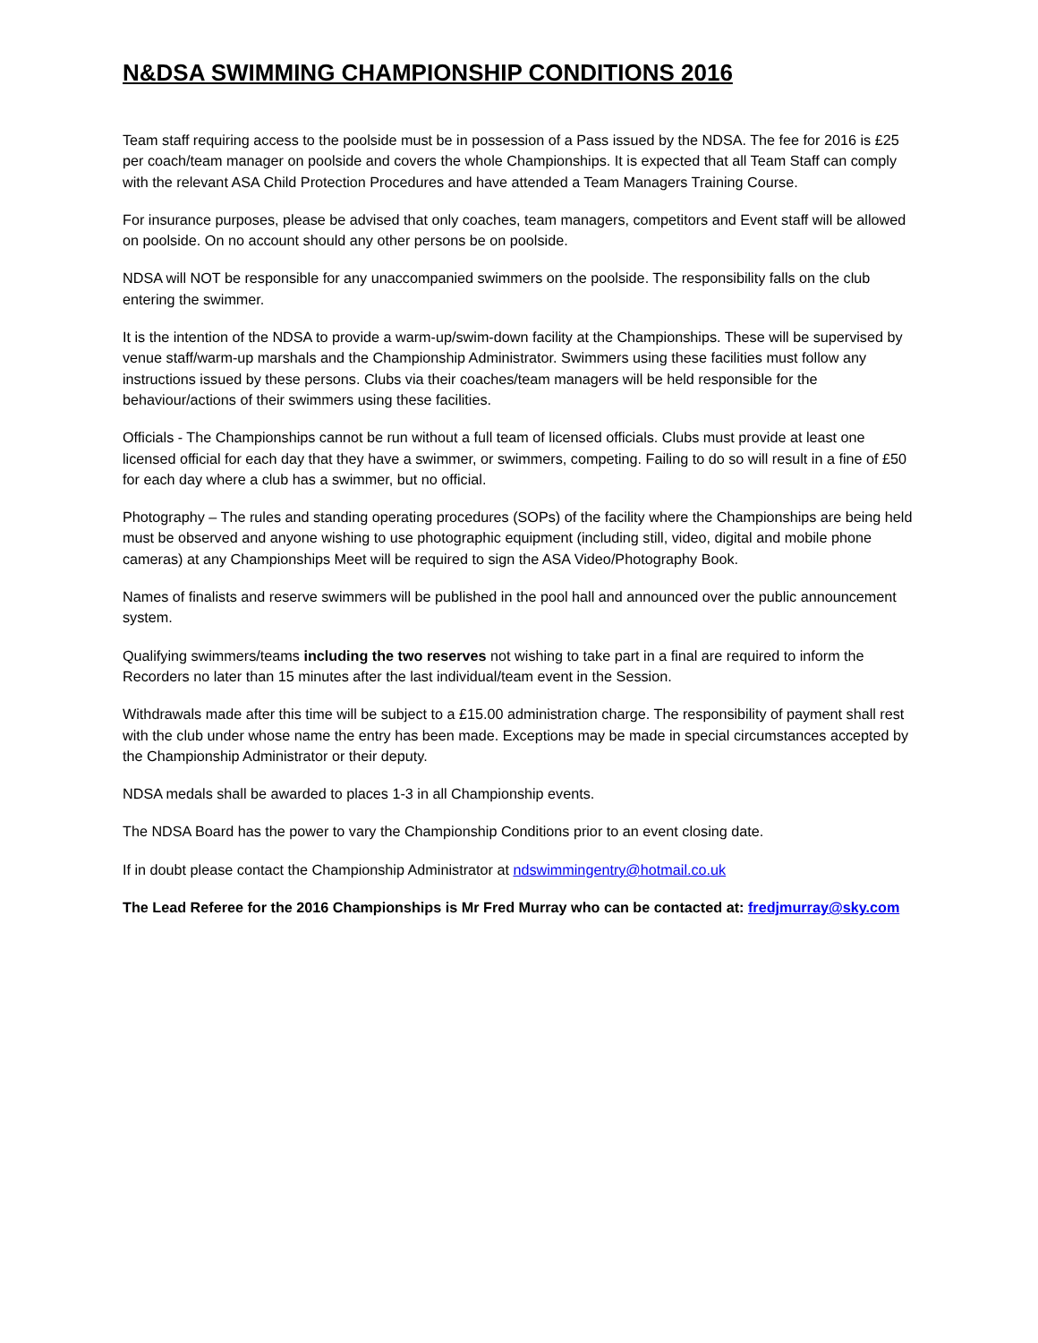N&DSA SWIMMING CHAMPIONSHIP CONDITIONS 2016
Team staff requiring access to the poolside must be in possession of a Pass issued by the NDSA. The fee for 2016 is £25 per coach/team manager on poolside and covers the whole Championships. It is expected that all Team Staff can comply with the relevant ASA Child Protection Procedures and have attended a Team Managers Training Course.
For insurance purposes, please be advised that only coaches, team managers, competitors and Event staff will be allowed on poolside. On no account should any other persons be on poolside.
NDSA will NOT be responsible for any unaccompanied swimmers on the poolside. The responsibility falls on the club entering the swimmer.
It is the intention of the NDSA to provide a warm-up/swim-down facility at the Championships. These will be supervised by venue staff/warm-up marshals and the Championship Administrator. Swimmers using these facilities must follow any instructions issued by these persons. Clubs via their coaches/team managers will be held responsible for the behaviour/actions of their swimmers using these facilities.
Officials - The Championships cannot be run without a full team of licensed officials. Clubs must provide at least one licensed official for each day that they have a swimmer, or swimmers, competing. Failing to do so will result in a fine of £50 for each day where a club has a swimmer, but no official.
Photography – The rules and standing operating procedures (SOPs) of the facility where the Championships are being held must be observed and anyone wishing to use photographic equipment (including still, video, digital and mobile phone cameras) at any Championships Meet will be required to sign the ASA Video/Photography Book.
Names of finalists and reserve swimmers will be published in the pool hall and announced over the public announcement system.
Qualifying swimmers/teams including the two reserves not wishing to take part in a final are required to inform the Recorders no later than 15 minutes after the last individual/team event in the Session.
Withdrawals made after this time will be subject to a £15.00 administration charge. The responsibility of payment shall rest with the club under whose name the entry has been made. Exceptions may be made in special circumstances accepted by the Championship Administrator or their deputy.
NDSA medals shall be awarded to places 1-3 in all Championship events.
The NDSA Board has the power to vary the Championship Conditions prior to an event closing date.
If in doubt please contact the Championship Administrator at ndswimmingentry@hotmail.co.uk
The Lead Referee for the 2016 Championships is Mr Fred Murray who can be contacted at: fredjmurray@sky.com